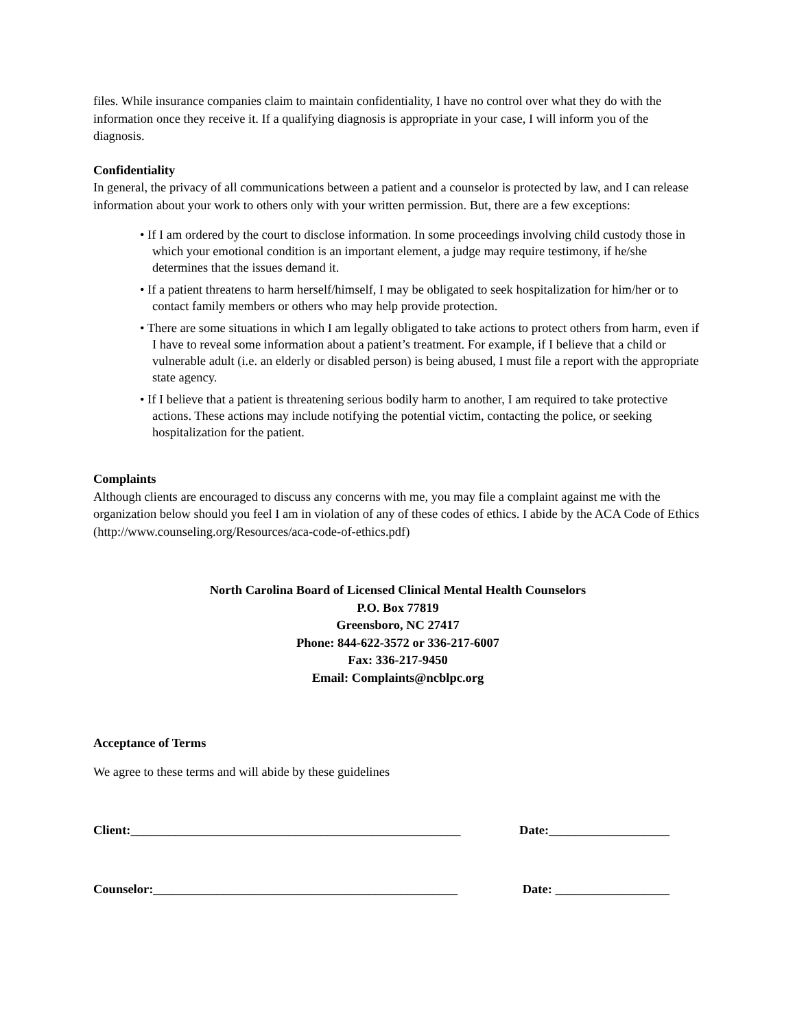files. While insurance companies claim to maintain confidentiality, I have no control over what they do with the information once they receive it. If a qualifying diagnosis is appropriate in your case, I will inform you of the diagnosis.
Confidentiality
In general, the privacy of all communications between a patient and a counselor is protected by law, and I can release information about your work to others only with your written permission. But, there are a few exceptions:
• If I am ordered by the court to disclose information. In some proceedings involving child custody those in which your emotional condition is an important element, a judge may require testimony, if he/she determines that the issues demand it.
• If a patient threatens to harm herself/himself, I may be obligated to seek hospitalization for him/her or to contact family members or others who may help provide protection.
• There are some situations in which I am legally obligated to take actions to protect others from harm, even if I have to reveal some information about a patient’s treatment. For example, if I believe that a child or vulnerable adult (i.e. an elderly or disabled person) is being abused, I must file a report with the appropriate state agency.
• If I believe that a patient is threatening serious bodily harm to another, I am required to take protective actions. These actions may include notifying the potential victim, contacting the police, or seeking hospitalization for the patient.
Complaints
Although clients are encouraged to discuss any concerns with me, you may file a complaint against me with the organization below should you feel I am in violation of any of these codes of ethics. I abide by the ACA Code of Ethics (http://www.counseling.org/Resources/aca-code-of-ethics.pdf)
North Carolina Board of Licensed Clinical Mental Health Counselors
P.O. Box 77819
Greensboro, NC 27417
Phone: 844-622-3572 or 336-217-6007
Fax: 336-217-9450
Email: Complaints@ncblpc.org
Acceptance of Terms
We agree to these terms and will abide by these guidelines
Client:____________________________________________________ Date:___________________
Counselor:________________________________________________ Date: __________________